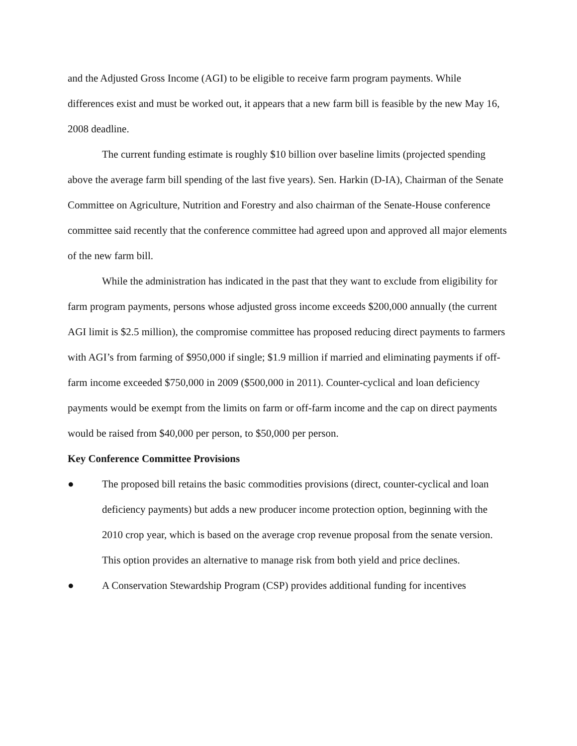and the Adjusted Gross Income (AGI) to be eligible to receive farm program payments. While differences exist and must be worked out, it appears that a new farm bill is feasible by the new May 16, 2008 deadline.
The current funding estimate is roughly $10 billion over baseline limits (projected spending above the average farm bill spending of the last five years). Sen. Harkin (D-IA), Chairman of the Senate Committee on Agriculture, Nutrition and Forestry and also chairman of the Senate-House conference committee said recently that the conference committee had agreed upon and approved all major elements of the new farm bill.
While the administration has indicated in the past that they want to exclude from eligibility for farm program payments, persons whose adjusted gross income exceeds $200,000 annually (the current AGI limit is $2.5 million), the compromise committee has proposed reducing direct payments to farmers with AGI’s from farming of $950,000 if single; $1.9 million if married and eliminating payments if off-farm income exceeded $750,000 in 2009 ($500,000 in 2011). Counter-cyclical and loan deficiency payments would be exempt from the limits on farm or off-farm income and the cap on direct payments would be raised from $40,000 per person, to $50,000 per person.
Key Conference Committee Provisions
● The proposed bill retains the basic commodities provisions (direct, counter-cyclical and loan deficiency payments) but adds a new producer income protection option, beginning with the 2010 crop year, which is based on the average crop revenue proposal from the senate version. This option provides an alternative to manage risk from both yield and price declines.
● A Conservation Stewardship Program (CSP) provides additional funding for incentives